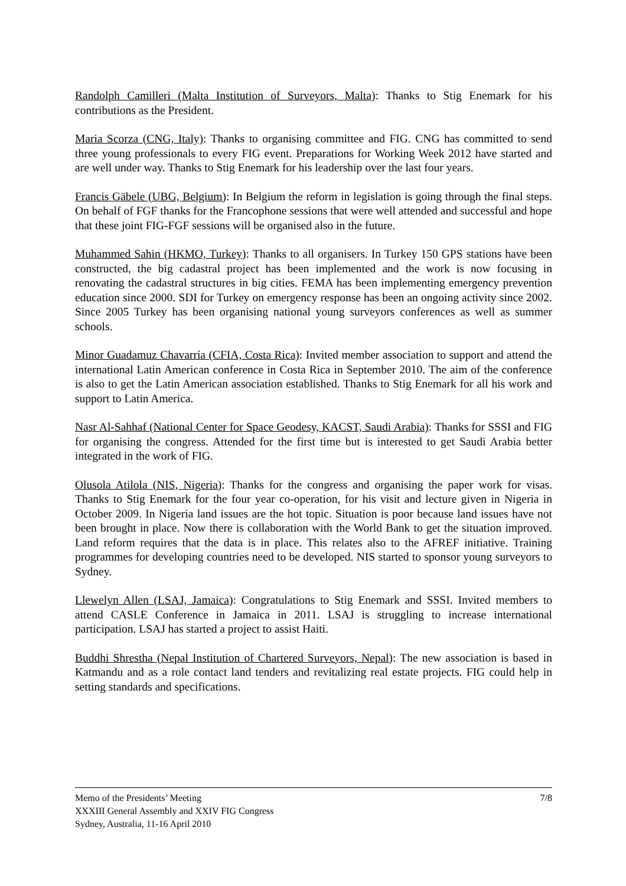Randolph Camilleri (Malta Institution of Surveyors, Malta): Thanks to Stig Enemark for his contributions as the President.
Maria Scorza (CNG, Italy): Thanks to organising committee and FIG. CNG has committed to send three young professionals to every FIG event. Preparations for Working Week 2012 have started and are well under way. Thanks to Stig Enemark for his leadership over the last four years.
Francis Gäbele (UBG, Belgium): In Belgium the reform in legislation is going through the final steps. On behalf of FGF thanks for the Francophone sessions that were well attended and successful and hope that these joint FIG-FGF sessions will be organised also in the future.
Muhammed Sahin (HKMO, Turkey): Thanks to all organisers. In Turkey 150 GPS stations have been constructed, the big cadastral project has been implemented and the work is now focusing in renovating the cadastral structures in big cities. FEMA has been implementing emergency prevention education since 2000. SDI for Turkey on emergency response has been an ongoing activity since 2002. Since 2005 Turkey has been organising national young surveyors conferences as well as summer schools.
Minor Guadamuz Chavarría (CFIA, Costa Rica): Invited member association to support and attend the international Latin American conference in Costa Rica in September 2010. The aim of the conference is also to get the Latin American association established. Thanks to Stig Enemark for all his work and support to Latin America.
Nasr Al-Sahhaf (National Center for Space Geodesy, KACST, Saudi Arabia): Thanks for SSSI and FIG for organising the congress. Attended for the first time but is interested to get Saudi Arabia better integrated in the work of FIG.
Olusola Atilola (NIS, Nigeria): Thanks for the congress and organising the paper work for visas. Thanks to Stig Enemark for the four year co-operation, for his visit and lecture given in Nigeria in October 2009. In Nigeria land issues are the hot topic. Situation is poor because land issues have not been brought in place. Now there is collaboration with the World Bank to get the situation improved. Land reform requires that the data is in place. This relates also to the AFREF initiative. Training programmes for developing countries need to be developed. NIS started to sponsor young surveyors to Sydney.
Llewelyn Allen (LSAJ, Jamaica): Congratulations to Stig Enemark and SSSI. Invited members to attend CASLE Conference in Jamaica in 2011. LSAJ is struggling to increase international participation. LSAJ has started a project to assist Haiti.
Buddhi Shrestha (Nepal Institution of Chartered Surveyors, Nepal): The new association is based in Katmandu and as a role contact land tenders and revitalizing real estate projects. FIG could help in setting standards and specifications.
Memo of the Presidents’ Meeting
XXXIII General Assembly and XXIV FIG Congress
Sydney, Australia, 11-16 April 2010
7/8